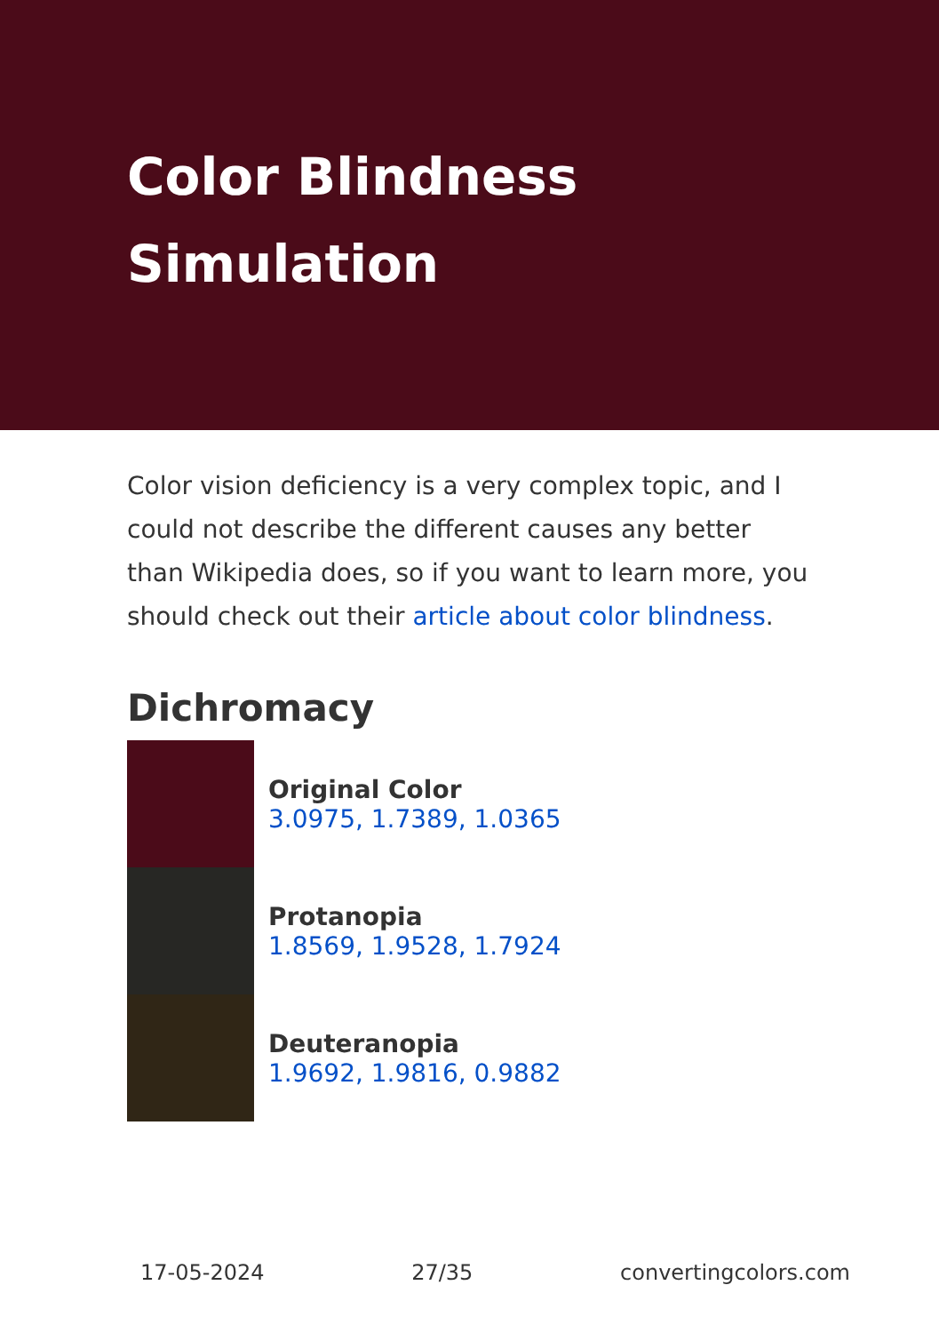Color Blindness
Simulation
Color vision deficiency is a very complex topic, and I could not describe the different causes any better than Wikipedia does, so if you want to learn more, you should check out their article about color blindness.
Dichromacy
Original Color
3.0975, 1.7389, 1.0365
Protanopia
1.8569, 1.9528, 1.7924
Deuteranopia
1.9692, 1.9816, 0.9882
17-05-2024 27/35 convertingcolors.com